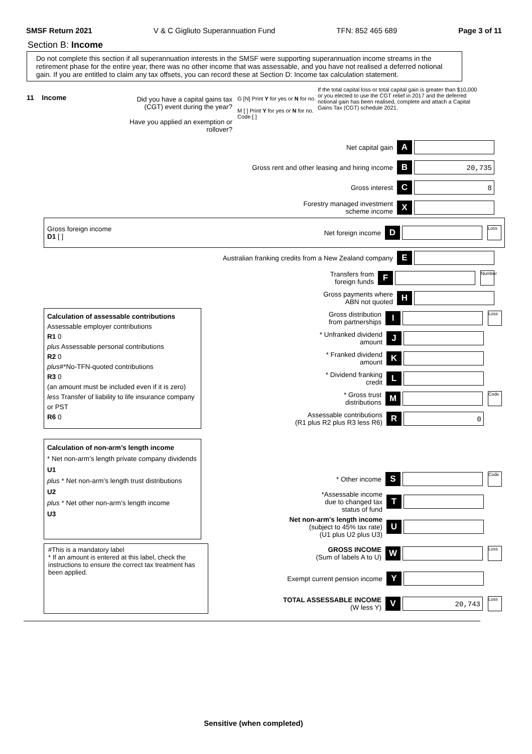SMSF Return 2021 V & C Gigliuto Superannuation Fund TFN: 852 465 689 Page 3 of 11
Section B: Income
Do not complete this section if all superannuation interests in the SMSF were supporting superannuation income streams in the retirement phase for the entire year, there was no other income that was assessable, and you have not realised a deferred notional gain. If you are entitled to claim any tax offsets, you can record these at Section D: Income tax calculation statement.
11 Income
Did you have a capital gains tax (CGT) event during the year?
Have you applied an exemption or rollover?
G [N] Print Y for yes or N for no.
M [ ] Print Y for yes or N for no. Code [ ]
If the total capital loss or total capital gain is greater than $10,000 or you elected to use the CGT relief in 2017 and the deferred notional gain has been realised, complete and attach a Capital Gains Tax (CGT) schedule 2021.
Net capital gain A
Gross rent and other leasing and hiring income B 20,735
Gross interest C 8
Forestry managed investment
scheme income X
Gross foreign income
D1 [ ] Net foreign income D Loss
Australian franking credits from a New Zealand company E
Transfers from
foreign funds F Number
Gross payments where
ABN not quoted H
Calculation of assessable contributions
Assessable employer contributions
R1 0
plus Assessable personal contributions
R2 0
plus#*No-TFN-quoted contributions
R3 0
(an amount must be included even if it is zero)
less Transfer of liability to life insurance company or PST
R6 0
Gross distribution
from partnerships I Loss
* Unfranked dividend
amount J
* Franked dividend
amount K
* Dividend franking
credit L
* Gross trust
distributions M Code
Assessable contributions
(R1 plus R2 plus R3 less R6) R 0
Calculation of non-arm’s length income
* Net non-arm’s length private company dividends
U1
plus * Net non-arm’s length trust distributions
U2
plus * Net other non-arm’s length income
U3
* Other income S Code
*Assessable income
due to changed tax
status of fund T
Net non-arm's length income
(subject to 45% tax rate)
(U1 plus U2 plus U3) U
#This is a mandatory label
* If an amount is entered at this label, check the instructions to ensure the correct tax treatment has been applied.
GROSS INCOME
(Sum of labels A to U) W Loss
Exempt current pension income Y
TOTAL ASSESSABLE INCOME
(W less Y) V 20,743 Loss
Sensitive (when completed)